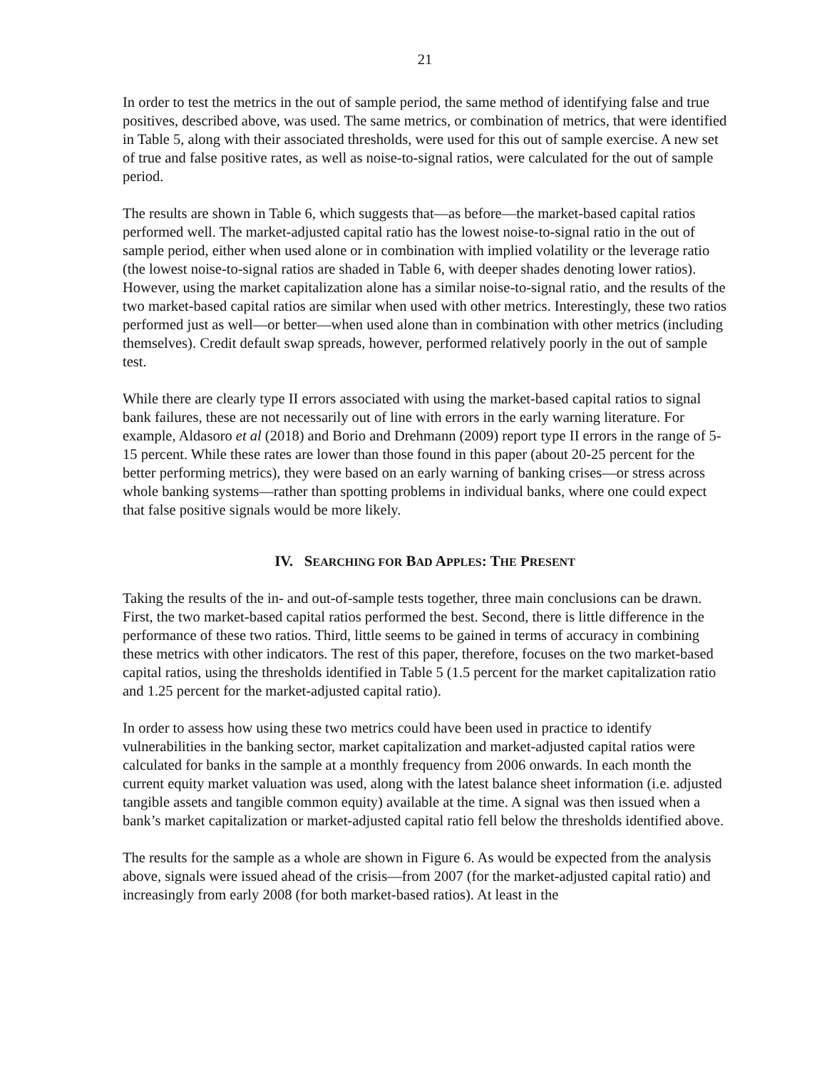21
In order to test the metrics in the out of sample period, the same method of identifying false and true positives, described above, was used. The same metrics, or combination of metrics, that were identified in Table 5, along with their associated thresholds, were used for this out of sample exercise. A new set of true and false positive rates, as well as noise-to-signal ratios, were calculated for the out of sample period.
The results are shown in Table 6, which suggests that—as before—the market-based capital ratios performed well. The market-adjusted capital ratio has the lowest noise-to-signal ratio in the out of sample period, either when used alone or in combination with implied volatility or the leverage ratio (the lowest noise-to-signal ratios are shaded in Table 6, with deeper shades denoting lower ratios). However, using the market capitalization alone has a similar noise-to-signal ratio, and the results of the two market-based capital ratios are similar when used with other metrics. Interestingly, these two ratios performed just as well—or better—when used alone than in combination with other metrics (including themselves). Credit default swap spreads, however, performed relatively poorly in the out of sample test.
While there are clearly type II errors associated with using the market-based capital ratios to signal bank failures, these are not necessarily out of line with errors in the early warning literature. For example, Aldasoro et al (2018) and Borio and Drehmann (2009) report type II errors in the range of 5-15 percent. While these rates are lower than those found in this paper (about 20-25 percent for the better performing metrics), they were based on an early warning of banking crises—or stress across whole banking systems—rather than spotting problems in individual banks, where one could expect that false positive signals would be more likely.
IV. SEARCHING FOR BAD APPLES: THE PRESENT
Taking the results of the in- and out-of-sample tests together, three main conclusions can be drawn. First, the two market-based capital ratios performed the best. Second, there is little difference in the performance of these two ratios. Third, little seems to be gained in terms of accuracy in combining these metrics with other indicators. The rest of this paper, therefore, focuses on the two market-based capital ratios, using the thresholds identified in Table 5 (1.5 percent for the market capitalization ratio and 1.25 percent for the market-adjusted capital ratio).
In order to assess how using these two metrics could have been used in practice to identify vulnerabilities in the banking sector, market capitalization and market-adjusted capital ratios were calculated for banks in the sample at a monthly frequency from 2006 onwards. In each month the current equity market valuation was used, along with the latest balance sheet information (i.e. adjusted tangible assets and tangible common equity) available at the time. A signal was then issued when a bank’s market capitalization or market-adjusted capital ratio fell below the thresholds identified above.
The results for the sample as a whole are shown in Figure 6. As would be expected from the analysis above, signals were issued ahead of the crisis—from 2007 (for the market-adjusted capital ratio) and increasingly from early 2008 (for both market-based ratios). At least in the